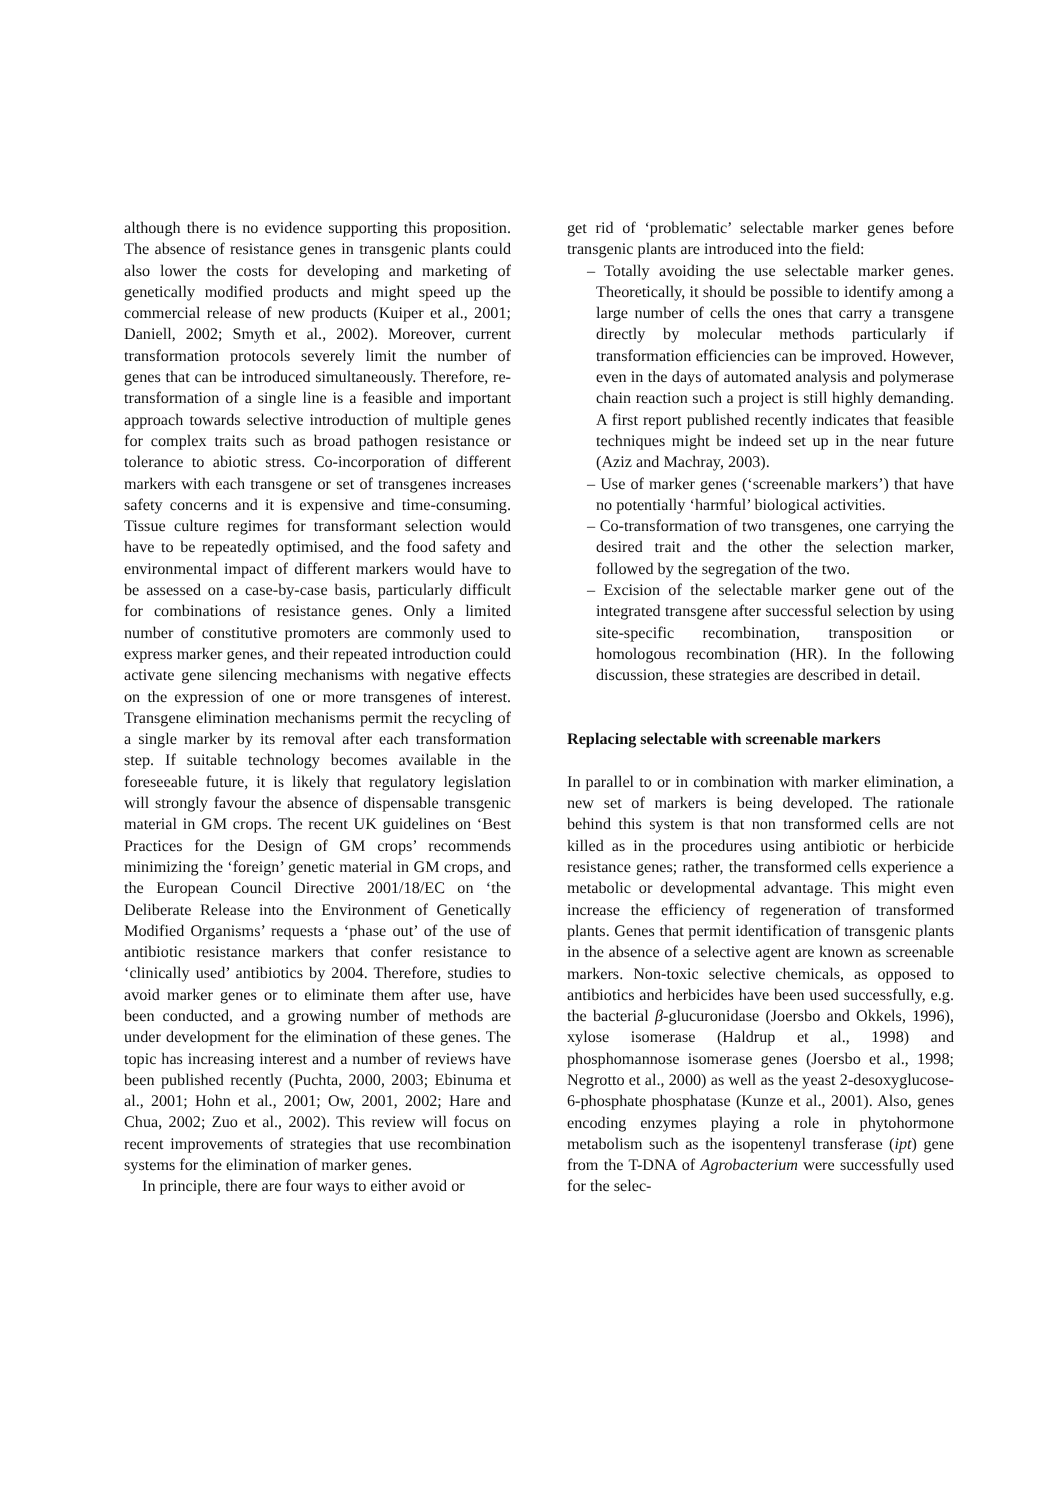although there is no evidence supporting this proposition. The absence of resistance genes in transgenic plants could also lower the costs for developing and marketing of genetically modified products and might speed up the commercial release of new products (Kuiper et al., 2001; Daniell, 2002; Smyth et al., 2002). Moreover, current transformation protocols severely limit the number of genes that can be introduced simultaneously. Therefore, re-transformation of a single line is a feasible and important approach towards selective introduction of multiple genes for complex traits such as broad pathogen resistance or tolerance to abiotic stress. Co-incorporation of different markers with each transgene or set of transgenes increases safety concerns and it is expensive and time-consuming. Tissue culture regimes for transformant selection would have to be repeatedly optimised, and the food safety and environmental impact of different markers would have to be assessed on a case-by-case basis, particularly difficult for combinations of resistance genes. Only a limited number of constitutive promoters are commonly used to express marker genes, and their repeated introduction could activate gene silencing mechanisms with negative effects on the expression of one or more transgenes of interest. Transgene elimination mechanisms permit the recycling of a single marker by its removal after each transformation step. If suitable technology becomes available in the foreseeable future, it is likely that regulatory legislation will strongly favour the absence of dispensable transgenic material in GM crops. The recent UK guidelines on ‘Best Practices for the Design of GM crops’ recommends minimizing the ‘foreign’ genetic material in GM crops, and the European Council Directive 2001/18/EC on ‘the Deliberate Release into the Environment of Genetically Modified Organisms’ requests a ‘phase out’ of the use of antibiotic resistance markers that confer resistance to ‘clinically used’ antibiotics by 2004. Therefore, studies to avoid marker genes or to eliminate them after use, have been conducted, and a growing number of methods are under development for the elimination of these genes. The topic has increasing interest and a number of reviews have been published recently (Puchta, 2000, 2003; Ebinuma et al., 2001; Hohn et al., 2001; Ow, 2001, 2002; Hare and Chua, 2002; Zuo et al., 2002). This review will focus on recent improvements of strategies that use recombination systems for the elimination of marker genes.
In principle, there are four ways to either avoid or
get rid of ‘problematic’ selectable marker genes before transgenic plants are introduced into the field:
– Totally avoiding the use selectable marker genes. Theoretically, it should be possible to identify among a large number of cells the ones that carry a transgene directly by molecular methods particularly if transformation efficiencies can be improved. However, even in the days of automated analysis and polymerase chain reaction such a project is still highly demanding. A first report published recently indicates that feasible techniques might be indeed set up in the near future (Aziz and Machray, 2003).
– Use of marker genes (‘screenable markers’) that have no potentially ‘harmful’ biological activities.
– Co-transformation of two transgenes, one carrying the desired trait and the other the selection marker, followed by the segregation of the two.
– Excision of the selectable marker gene out of the integrated transgene after successful selection by using site-specific recombination, transposition or homologous recombination (HR). In the following discussion, these strategies are described in detail.
Replacing selectable with screenable markers
In parallel to or in combination with marker elimination, a new set of markers is being developed. The rationale behind this system is that non transformed cells are not killed as in the procedures using antibiotic or herbicide resistance genes; rather, the transformed cells experience a metabolic or developmental advantage. This might even increase the efficiency of regeneration of transformed plants. Genes that permit identification of transgenic plants in the absence of a selective agent are known as screenable markers. Non-toxic selective chemicals, as opposed to antibiotics and herbicides have been used successfully, e.g. the bacterial β-glucuronidase (Joersbo and Okkels, 1996), xylose isomerase (Haldrup et al., 1998) and phosphomannose isomerase genes (Joersbo et al., 1998; Negrotto et al., 2000) as well as the yeast 2-desoxyglucose-6-phosphate phosphatase (Kunze et al., 2001). Also, genes encoding enzymes playing a role in phytohormone metabolism such as the isopentenyl transferase (ipt) gene from the T-DNA of Agrobacterium were successfully used for the selec-